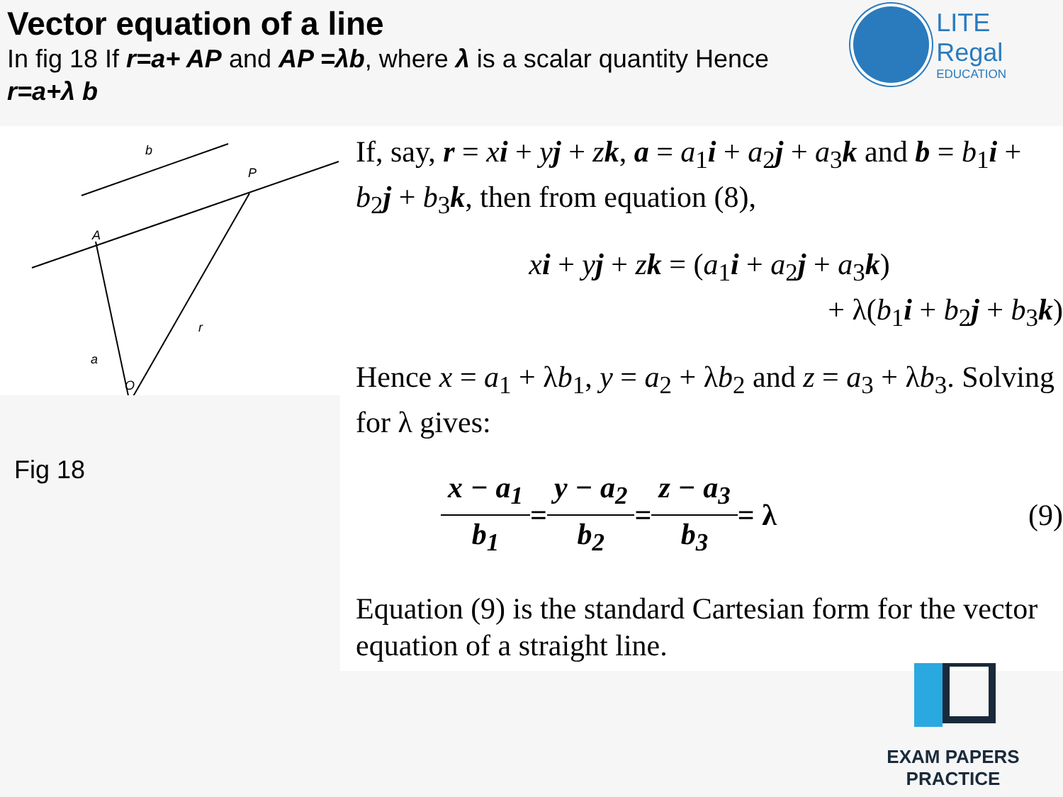Vector equation of a line
In fig 18 If r=a+ AP and AP =λb, where λ is a scalar quantity Hence r=a+λ b
LITE Regal
EDUCATION
b
P
A
r
a
O
Fig 18
If, say, r = xi + yj + zk, a = a<sub>1</sub>i + a<sub>2</sub>j + a<sub>3</sub>k and b = b<sub>1</sub>i + b<sub>2</sub>j + b<sub>3</sub>k, then from equation (8),
xi + yj + zk = (a<sub>1</sub>i + a<sub>2</sub>j + a<sub>3</sub>k)
+ λ(b<sub>1</sub>i + b<sub>2</sub>j + b<sub>3</sub>k)
Hence x = a<sub>1</sub> + λb<sub>1</sub>, y = a<sub>2</sub> + λb<sub>2</sub> and z = a<sub>3</sub> + λb<sub>3</sub>. Solving for λ gives:
x − a<sub>1</sub> b<sub>1</sub> = y − a<sub>2</sub> b<sub>2</sub> = z − a<sub>3</sub> b<sub>3</sub> = λ (9)
Equation (9) is the standard Cartesian form for the vector equation of a straight line.
EXAM PAPERS PRACTICE